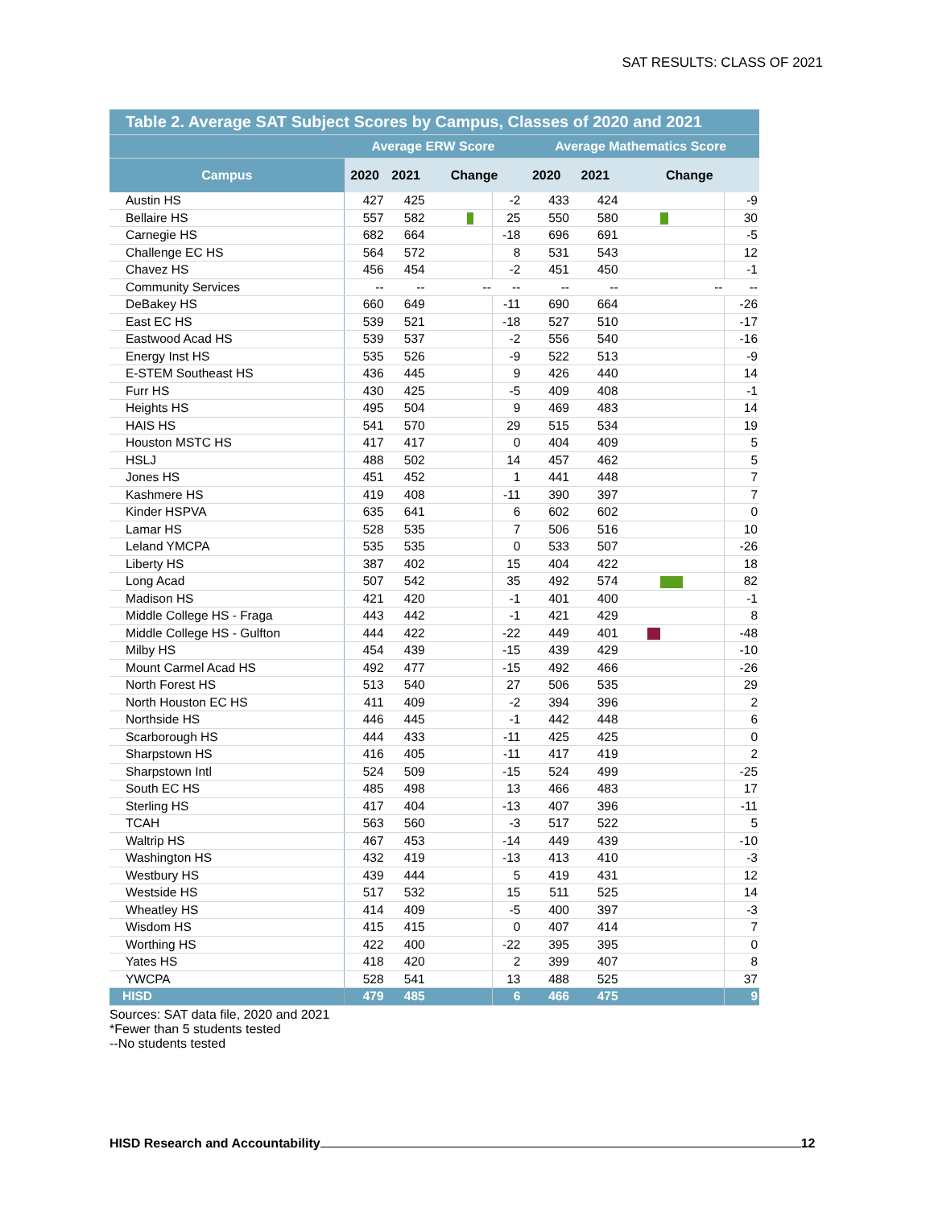SAT RESULTS: CLASS OF 2021
| Table 2. Average SAT Subject Scores by Campus, Classes of 2020 and 2021 | | | | | | | | |
| | Average ERW Score | | | | Average Mathematics Score | | | |
| Campus | 2020 | 2021 | Change | | 2020 | 2021 | Change | |
| Austin HS | 427 | 425 | | -2 | 433 | 424 | | -9 |
| Bellaire HS | 557 | 582 | | 25 | 550 | 580 | | 30 |
| Carnegie HS | 682 | 664 | | -18 | 696 | 691 | | -5 |
| Challenge EC HS | 564 | 572 | | 8 | 531 | 543 | | 12 |
| Chavez HS | 456 | 454 | | -2 | 451 | 450 | | -1 |
| Community Services | -- | -- | -- | -- | -- | -- | -- | -- |
| DeBakey HS | 660 | 649 | | -11 | 690 | 664 | | -26 |
| East EC HS | 539 | 521 | | -18 | 527 | 510 | | -17 |
| Eastwood Acad HS | 539 | 537 | | -2 | 556 | 540 | | -16 |
| Energy Inst HS | 535 | 526 | | -9 | 522 | 513 | | -9 |
| E-STEM Southeast HS | 436 | 445 | | 9 | 426 | 440 | | 14 |
| Furr HS | 430 | 425 | | -5 | 409 | 408 | | -1 |
| Heights HS | 495 | 504 | | 9 | 469 | 483 | | 14 |
| HAIS HS | 541 | 570 | | 29 | 515 | 534 | | 19 |
| Houston MSTC HS | 417 | 417 | | 0 | 404 | 409 | | 5 |
| HSLJ | 488 | 502 | | 14 | 457 | 462 | | 5 |
| Jones HS | 451 | 452 | | 1 | 441 | 448 | | 7 |
| Kashmere HS | 419 | 408 | | -11 | 390 | 397 | | 7 |
| Kinder HSPVA | 635 | 641 | | 6 | 602 | 602 | | 0 |
| Lamar HS | 528 | 535 | | 7 | 506 | 516 | | 10 |
| Leland YMCPA | 535 | 535 | | 0 | 533 | 507 | | -26 |
| Liberty HS | 387 | 402 | | 15 | 404 | 422 | | 18 |
| Long Acad | 507 | 542 | | 35 | 492 | 574 | | 82 |
| Madison HS | 421 | 420 | | -1 | 401 | 400 | | -1 |
| Middle College HS - Fraga | 443 | 442 | | -1 | 421 | 429 | | 8 |
| Middle College HS - Gulfton | 444 | 422 | | -22 | 449 | 401 | | -48 |
| Milby HS | 454 | 439 | | -15 | 439 | 429 | | -10 |
| Mount Carmel Acad HS | 492 | 477 | | -15 | 492 | 466 | | -26 |
| North Forest HS | 513 | 540 | | 27 | 506 | 535 | | 29 |
| North Houston EC HS | 411 | 409 | | -2 | 394 | 396 | | 2 |
| Northside HS | 446 | 445 | | -1 | 442 | 448 | | 6 |
| Scarborough HS | 444 | 433 | | -11 | 425 | 425 | | 0 |
| Sharpstown HS | 416 | 405 | | -11 | 417 | 419 | | 2 |
| Sharpstown Intl | 524 | 509 | | -15 | 524 | 499 | | -25 |
| South EC HS | 485 | 498 | | 13 | 466 | 483 | | 17 |
| Sterling HS | 417 | 404 | | -13 | 407 | 396 | | -11 |
| TCAH | 563 | 560 | | -3 | 517 | 522 | | 5 |
| Waltrip HS | 467 | 453 | | -14 | 449 | 439 | | -10 |
| Washington HS | 432 | 419 | | -13 | 413 | 410 | | -3 |
| Westbury HS | 439 | 444 | | 5 | 419 | 431 | | 12 |
| Westside HS | 517 | 532 | | 15 | 511 | 525 | | 14 |
| Wheatley HS | 414 | 409 | | -5 | 400 | 397 | | -3 |
| Wisdom HS | 415 | 415 | | 0 | 407 | 414 | | 7 |
| Worthing HS | 422 | 400 | | -22 | 395 | 395 | | 0 |
| Yates HS | 418 | 420 | | 2 | 399 | 407 | | 8 |
| YWCPA | 528 | 541 | | 13 | 488 | 525 | | 37 |
| HISD | 479 | 485 | | 6 | 466 | 475 | | 9 |
Sources: SAT data file, 2020 and 2021
*Fewer than 5 students tested
--No students tested
HISD Research and Accountability 12